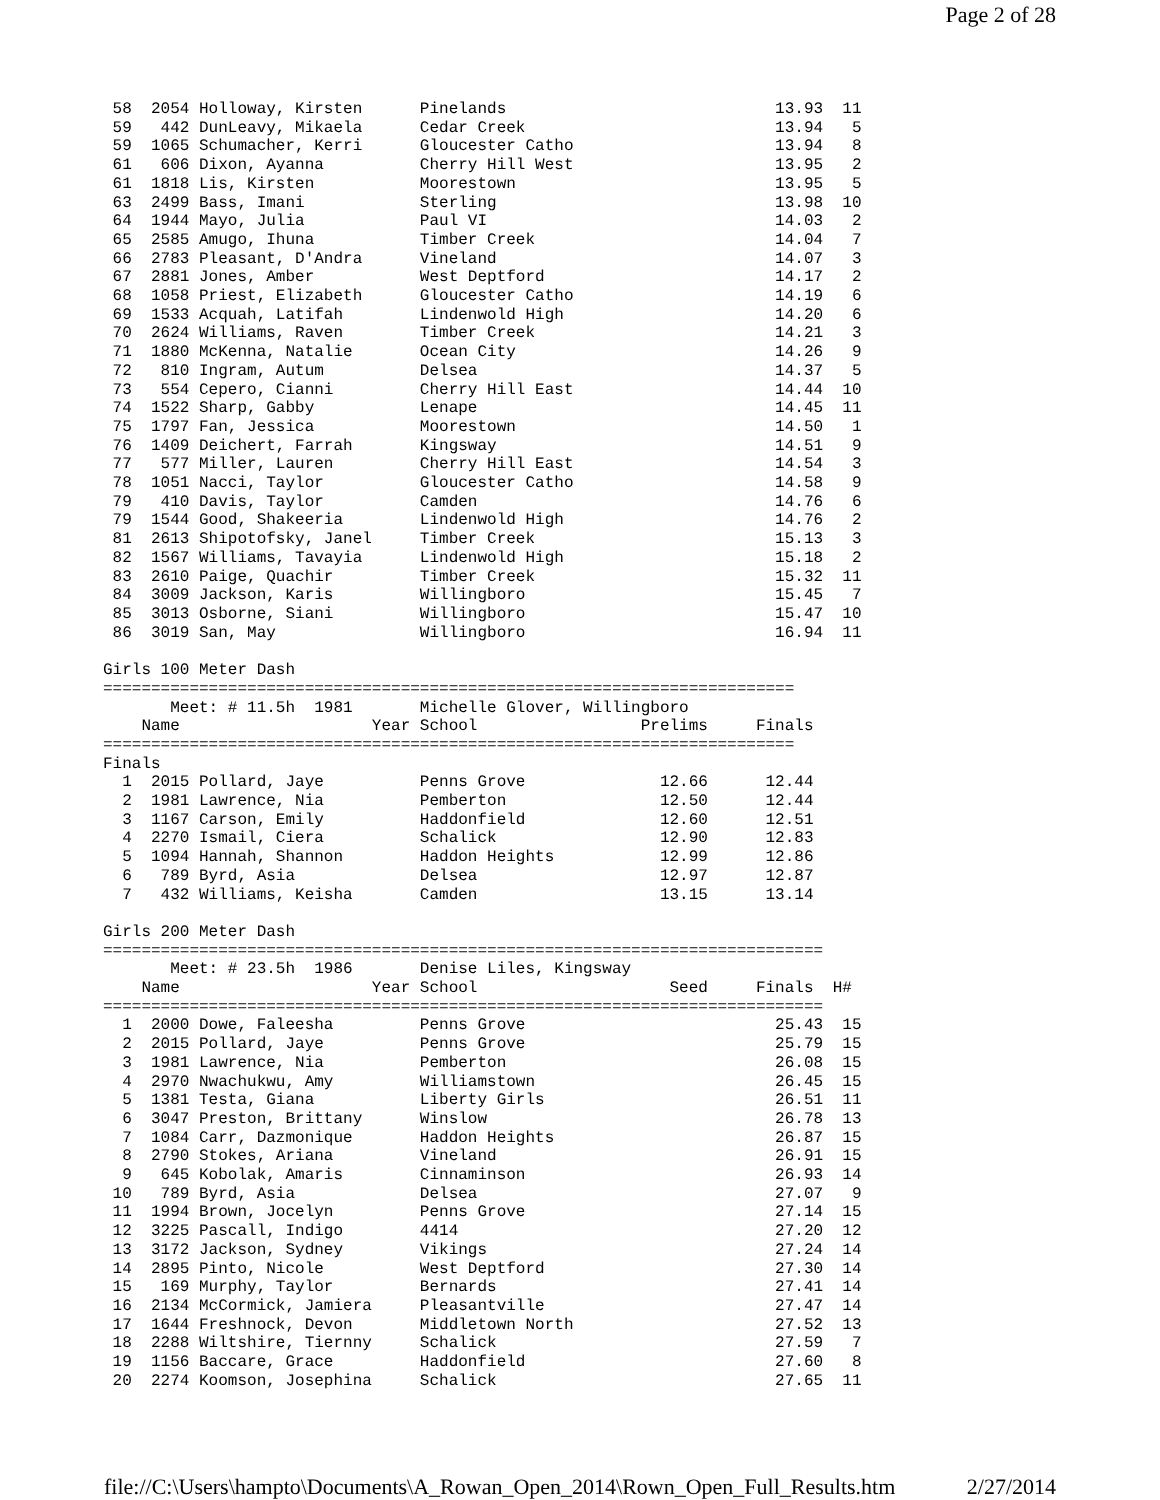Page 2 of 28
 58  2054 Holloway, Kirsten      Pinelands                            13.93  11
 59   442 DunLeavy, Mikaela      Cedar Creek                          13.94   5
 59  1065 Schumacher, Kerri      Gloucester Catho                     13.94   8
 61   606 Dixon, Ayanna          Cherry Hill West                     13.95   2
 61  1818 Lis, Kirsten           Moorestown                           13.95   5
 63  2499 Bass, Imani            Sterling                             13.98  10
 64  1944 Mayo, Julia            Paul VI                              14.03   2
 65  2585 Amugo, Ihuna           Timber Creek                         14.04   7
 66  2783 Pleasant, D'Andra      Vineland                             14.07   3
 67  2881 Jones, Amber           West Deptford                        14.17   2
 68  1058 Priest, Elizabeth      Gloucester Catho                     14.19   6
 69  1533 Acquah, Latifah        Lindenwold High                      14.20   6
 70  2624 Williams, Raven        Timber Creek                         14.21   3
 71  1880 McKenna, Natalie       Ocean City                           14.26   9
 72   810 Ingram, Autum          Delsea                               14.37   5
 73   554 Cepero, Cianni         Cherry Hill East                     14.44  10
 74  1522 Sharp, Gabby           Lenape                               14.45  11
 75  1797 Fan, Jessica           Moorestown                           14.50   1
 76  1409 Deichert, Farrah       Kingsway                             14.51   9
 77   577 Miller, Lauren         Cherry Hill East                     14.54   3
 78  1051 Nacci, Taylor          Gloucester Catho                     14.58   9
 79   410 Davis, Taylor          Camden                               14.76   6
 79  1544 Good, Shakeeria        Lindenwold High                      14.76   2
 81  2613 Shipotofsky, Janel     Timber Creek                         15.13   3
 82  1567 Williams, Tavayia      Lindenwold High                      15.18   2
 83  2610 Paige, Quachir         Timber Creek                         15.32  11
 84  3009 Jackson, Karis         Willingboro                          15.45   7
 85  3013 Osborne, Siani         Willingboro                          15.47  10
 86  3019 San, May               Willingboro                          16.94  11

Girls 100 Meter Dash
========================================================================
       Meet: # 11.5h  1981       Michelle Glover, Willingboro
    Name                    Year School                 Prelims     Finals
========================================================================
Finals
  1  2015 Pollard, Jaye          Penns Grove              12.66      12.44
  2  1981 Lawrence, Nia          Pemberton                12.50      12.44
  3  1167 Carson, Emily          Haddonfield              12.60      12.51
  4  2270 Ismail, Ciera          Schalick                 12.90      12.83
  5  1094 Hannah, Shannon        Haddon Heights           12.99      12.86
  6   789 Byrd, Asia             Delsea                   12.97      12.87
  7   432 Williams, Keisha       Camden                   13.15      13.14

Girls 200 Meter Dash
===========================================================================
       Meet: # 23.5h  1986       Denise Liles, Kingsway
    Name                    Year School                    Seed     Finals  H#
===========================================================================
  1  2000 Dowe, Faleesha         Penns Grove                          25.43  15
  2  2015 Pollard, Jaye          Penns Grove                          25.79  15
  3  1981 Lawrence, Nia          Pemberton                            26.08  15
  4  2970 Nwachukwu, Amy         Williamstown                         26.45  15
  5  1381 Testa, Giana           Liberty Girls                        26.51  11
  6  3047 Preston, Brittany      Winslow                              26.78  13
  7  1084 Carr, Dazmonique       Haddon Heights                       26.87  15
  8  2790 Stokes, Ariana         Vineland                             26.91  15
  9   645 Kobolak, Amaris        Cinnaminson                          26.93  14
 10   789 Byrd, Asia             Delsea                               27.07   9
 11  1994 Brown, Jocelyn         Penns Grove                          27.14  15
 12  3225 Pascall, Indigo        4414                                 27.20  12
 13  3172 Jackson, Sydney        Vikings                              27.24  14
 14  2895 Pinto, Nicole          West Deptford                        27.30  14
 15   169 Murphy, Taylor         Bernards                             27.41  14
 16  2134 McCormick, Jamiera     Pleasantville                        27.47  14
 17  1644 Freshnock, Devon       Middletown North                     27.52  13
 18  2288 Wiltshire, Tiernny     Schalick                             27.59   7
 19  1156 Baccare, Grace         Haddonfield                          27.60   8
 20  2274 Koomson, Josephina     Schalick                             27.65  11
file://C:\Users\hampto\Documents\A_Rowan_Open_2014\Rown_Open_Full_Results.htm 2/27/2014